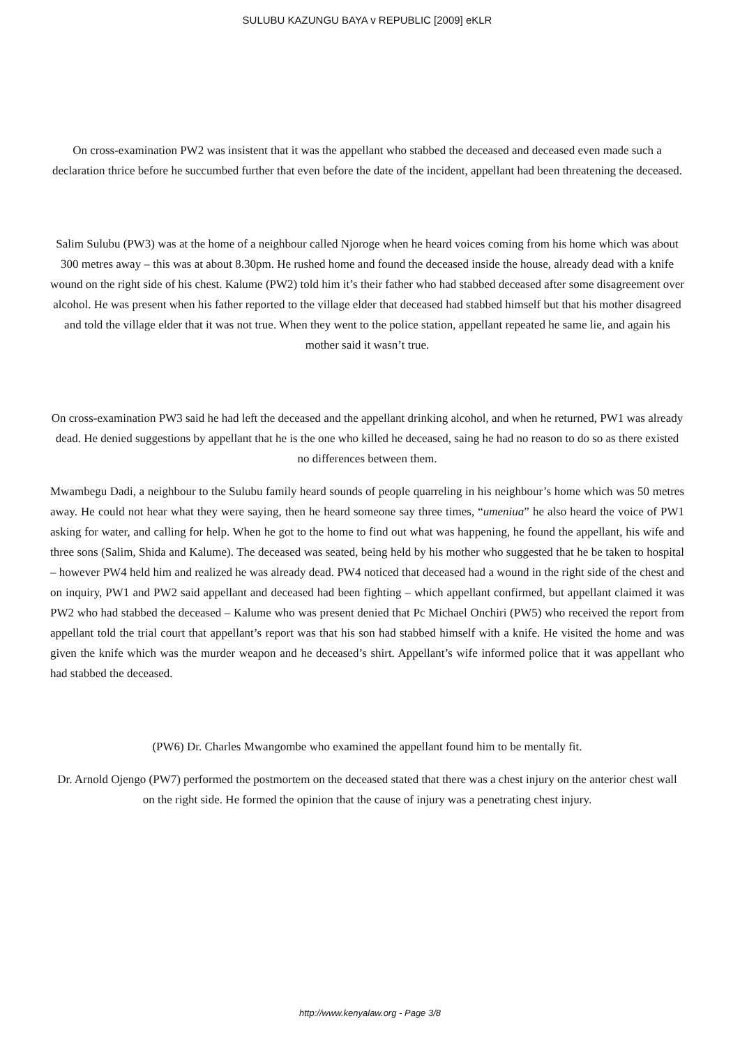SULUBU KAZUNGU BAYA v REPUBLIC [2009] eKLR
On cross-examination PW2 was insistent that it was the appellant who stabbed the deceased and deceased even made such a declaration thrice before he succumbed further that even before the date of the incident, appellant had been threatening the deceased.
Salim Sulubu (PW3) was at the home of a neighbour called Njoroge when he heard voices coming from his home which was about 300 metres away – this was at about 8.30pm. He rushed home and found the deceased inside the house, already dead with a knife wound on the right side of his chest. Kalume (PW2) told him it’s their father who had stabbed deceased after some disagreement over alcohol. He was present when his father reported to the village elder that deceased had stabbed himself but that his mother disagreed and told the village elder that it was not true. When they went to the police station, appellant repeated he same lie, and again his mother said it wasn’t true.
On cross-examination PW3 said he had left the deceased and the appellant drinking alcohol, and when he returned, PW1 was already dead. He denied suggestions by appellant that he is the one who killed he deceased, saing he had no reason to do so as there existed no differences between them.
Mwambegu Dadi, a neighbour to the Sulubu family heard sounds of people quarreling in his neighbour’s home which was 50 metres away. He could not hear what they were saying, then he heard someone say three times, “umeniua” he also heard the voice of PW1 asking for water, and calling for help. When he got to the home to find out what was happening, he found the appellant, his wife and three sons (Salim, Shida and Kalume). The deceased was seated, being held by his mother who suggested that he be taken to hospital – however PW4 held him and realized he was already dead. PW4 noticed that deceased had a wound in the right side of the chest and on inquiry, PW1 and PW2 said appellant and deceased had been fighting – which appellant confirmed, but appellant claimed it was PW2 who had stabbed the deceased – Kalume who was present denied that Pc Michael Onchiri (PW5) who received the report from appellant told the trial court that appellant’s report was that his son had stabbed himself with a knife. He visited the home and was given the knife which was the murder weapon and he deceased’s shirt. Appellant’s wife informed police that it was appellant who had stabbed the deceased.
(PW6) Dr. Charles Mwangombe who examined the appellant found him to be mentally fit.
Dr. Arnold Ojengo (PW7) performed the postmortem on the deceased stated that there was a chest injury on the anterior chest wall on the right side. He formed the opinion that the cause of injury was a penetrating chest injury.
http://www.kenyalaw.org - Page 3/8